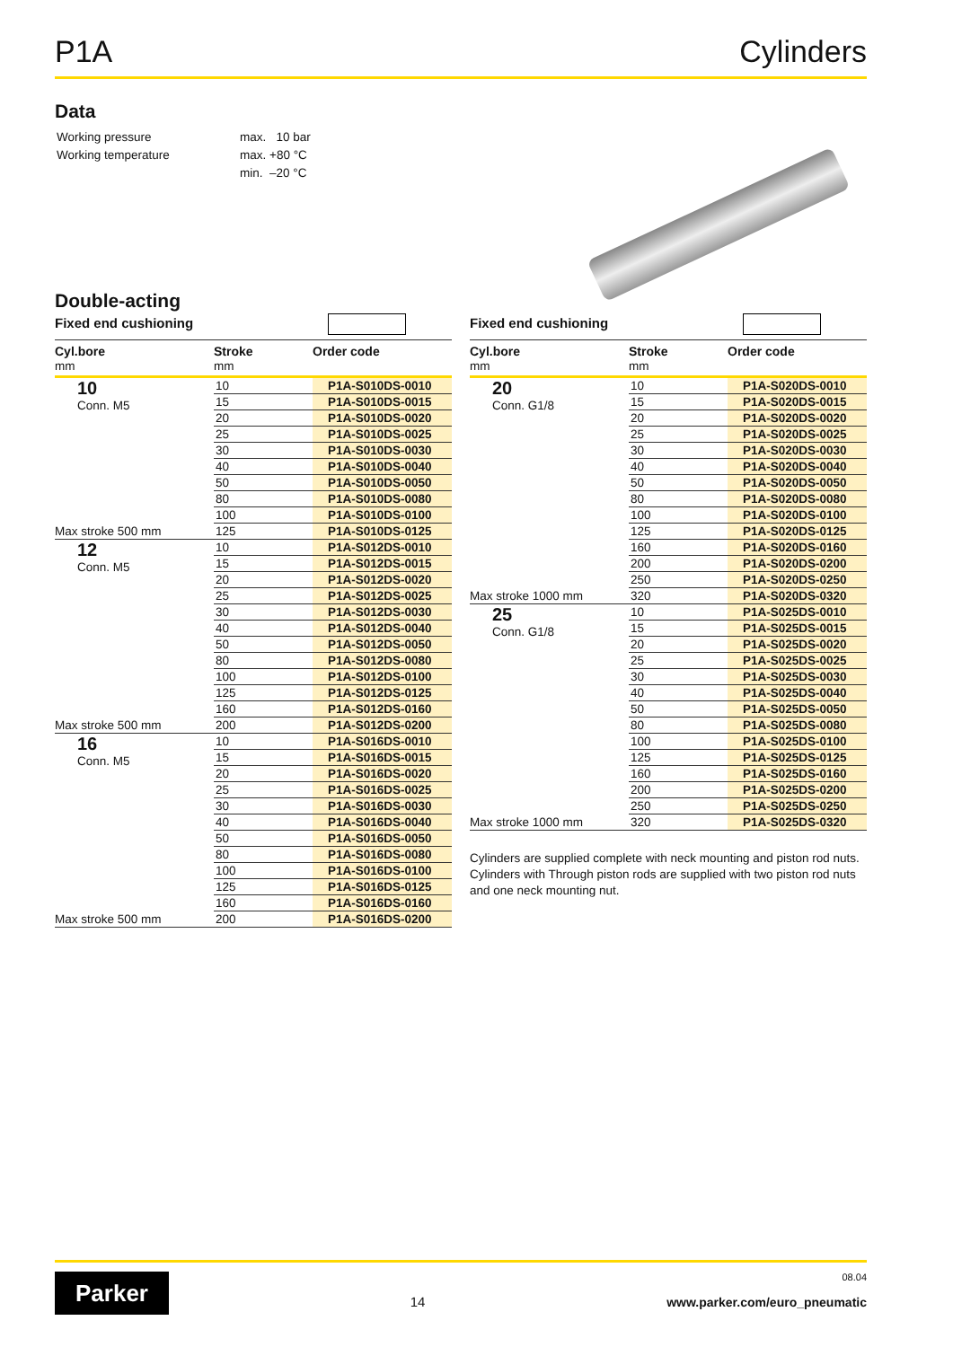P1A Cylinders
Data
| Working pressure | max. 10 bar |
| Working temperature | max. +80 °C |
| | min. –20 °C |
Double-acting
Fixed end cushioning
| Cyl.bore | Stroke | Order code |
| --- | --- | --- |
| mm | mm | |
| 10 Conn. M5 | 10 | P1A-S010DS-0010 |
| | 15 | P1A-S010DS-0015 |
| | 20 | P1A-S010DS-0020 |
| | 25 | P1A-S010DS-0025 |
| | 30 | P1A-S010DS-0030 |
| | 40 | P1A-S010DS-0040 |
| | 50 | P1A-S010DS-0050 |
| | 80 | P1A-S010DS-0080 |
| | 100 | P1A-S010DS-0100 |
| Max stroke 500 mm | 125 | P1A-S010DS-0125 |
| 12 Conn. M5 | 10 | P1A-S012DS-0010 |
| | 15 | P1A-S012DS-0015 |
| | 20 | P1A-S012DS-0020 |
| | 25 | P1A-S012DS-0025 |
| | 30 | P1A-S012DS-0030 |
| | 40 | P1A-S012DS-0040 |
| | 50 | P1A-S012DS-0050 |
| | 80 | P1A-S012DS-0080 |
| | 100 | P1A-S012DS-0100 |
| | 125 | P1A-S012DS-0125 |
| | 160 | P1A-S012DS-0160 |
| Max stroke 500 mm | 200 | P1A-S012DS-0200 |
| 16 Conn. M5 | 10 | P1A-S016DS-0010 |
| | 15 | P1A-S016DS-0015 |
| | 20 | P1A-S016DS-0020 |
| | 25 | P1A-S016DS-0025 |
| | 30 | P1A-S016DS-0030 |
| | 40 | P1A-S016DS-0040 |
| | 50 | P1A-S016DS-0050 |
| | 80 | P1A-S016DS-0080 |
| | 100 | P1A-S016DS-0100 |
| | 125 | P1A-S016DS-0125 |
| | 160 | P1A-S016DS-0160 |
| Max stroke 500 mm | 200 | P1A-S016DS-0200 |
Fixed end cushioning
| Cyl.bore | Stroke | Order code |
| --- | --- | --- |
| mm | mm | |
| 20 Conn. G1/8 | 10 | P1A-S020DS-0010 |
| | 15 | P1A-S020DS-0015 |
| | 20 | P1A-S020DS-0020 |
| | 25 | P1A-S020DS-0025 |
| | 30 | P1A-S020DS-0030 |
| | 40 | P1A-S020DS-0040 |
| | 50 | P1A-S020DS-0050 |
| | 80 | P1A-S020DS-0080 |
| | 100 | P1A-S020DS-0100 |
| | 125 | P1A-S020DS-0125 |
| | 160 | P1A-S020DS-0160 |
| | 200 | P1A-S020DS-0200 |
| | 250 | P1A-S020DS-0250 |
| Max stroke 1000 mm | 320 | P1A-S020DS-0320 |
| 25 Conn. G1/8 | 10 | P1A-S025DS-0010 |
| | 15 | P1A-S025DS-0015 |
| | 20 | P1A-S025DS-0020 |
| | 25 | P1A-S025DS-0025 |
| | 30 | P1A-S025DS-0030 |
| | 40 | P1A-S025DS-0040 |
| | 50 | P1A-S025DS-0050 |
| | 80 | P1A-S025DS-0080 |
| | 100 | P1A-S025DS-0100 |
| | 125 | P1A-S025DS-0125 |
| | 160 | P1A-S025DS-0160 |
| | 200 | P1A-S025DS-0200 |
| | 250 | P1A-S025DS-0250 |
| Max stroke 1000 mm | 320 | P1A-S025DS-0320 |
Cylinders are supplied complete with neck mounting and piston rod nuts.
Cylinders with Through piston rods are supplied with two piston rod nuts and one neck mounting nut.
Parker
14
08.04
www.parker.com/euro_pneumatic